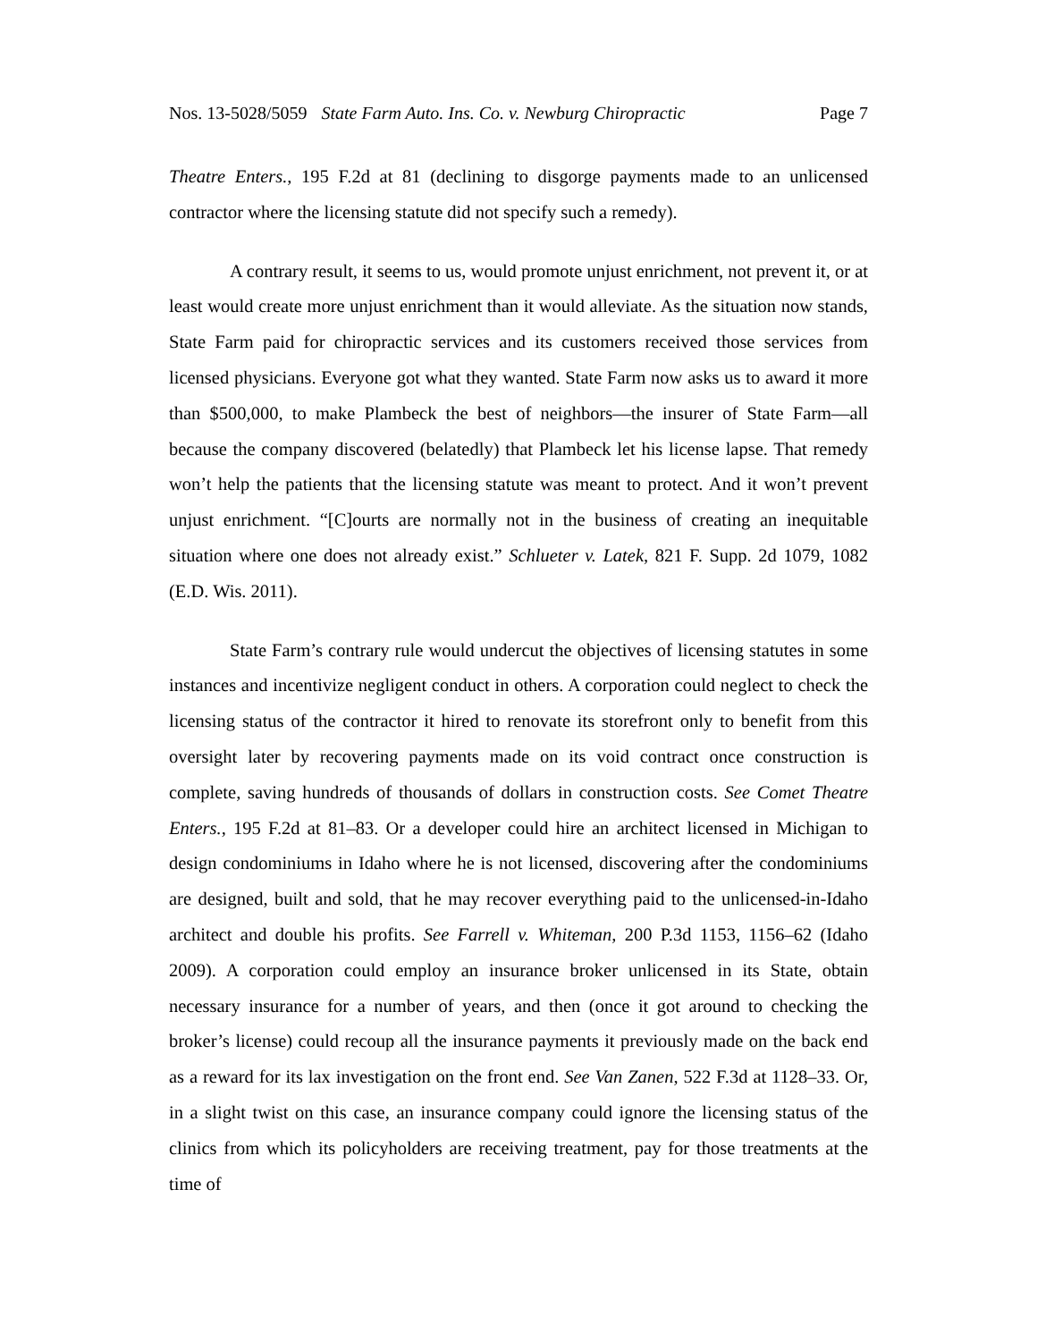Nos. 13-5028/5059 State Farm Auto. Ins. Co. v. Newburg Chiropractic Page 7
Theatre Enters., 195 F.2d at 81 (declining to disgorge payments made to an unlicensed contractor where the licensing statute did not specify such a remedy).
A contrary result, it seems to us, would promote unjust enrichment, not prevent it, or at least would create more unjust enrichment than it would alleviate. As the situation now stands, State Farm paid for chiropractic services and its customers received those services from licensed physicians. Everyone got what they wanted. State Farm now asks us to award it more than $500,000, to make Plambeck the best of neighbors—the insurer of State Farm—all because the company discovered (belatedly) that Plambeck let his license lapse. That remedy won’t help the patients that the licensing statute was meant to protect. And it won’t prevent unjust enrichment. “[C]ourts are normally not in the business of creating an inequitable situation where one does not already exist.” Schlueter v. Latek, 821 F. Supp. 2d 1079, 1082 (E.D. Wis. 2011).
State Farm’s contrary rule would undercut the objectives of licensing statutes in some instances and incentivize negligent conduct in others. A corporation could neglect to check the licensing status of the contractor it hired to renovate its storefront only to benefit from this oversight later by recovering payments made on its void contract once construction is complete, saving hundreds of thousands of dollars in construction costs. See Comet Theatre Enters., 195 F.2d at 81–83. Or a developer could hire an architect licensed in Michigan to design condominiums in Idaho where he is not licensed, discovering after the condominiums are designed, built and sold, that he may recover everything paid to the unlicensed-in-Idaho architect and double his profits. See Farrell v. Whiteman, 200 P.3d 1153, 1156–62 (Idaho 2009). A corporation could employ an insurance broker unlicensed in its State, obtain necessary insurance for a number of years, and then (once it got around to checking the broker’s license) could recoup all the insurance payments it previously made on the back end as a reward for its lax investigation on the front end. See Van Zanen, 522 F.3d at 1128–33. Or, in a slight twist on this case, an insurance company could ignore the licensing status of the clinics from which its policyholders are receiving treatment, pay for those treatments at the time of